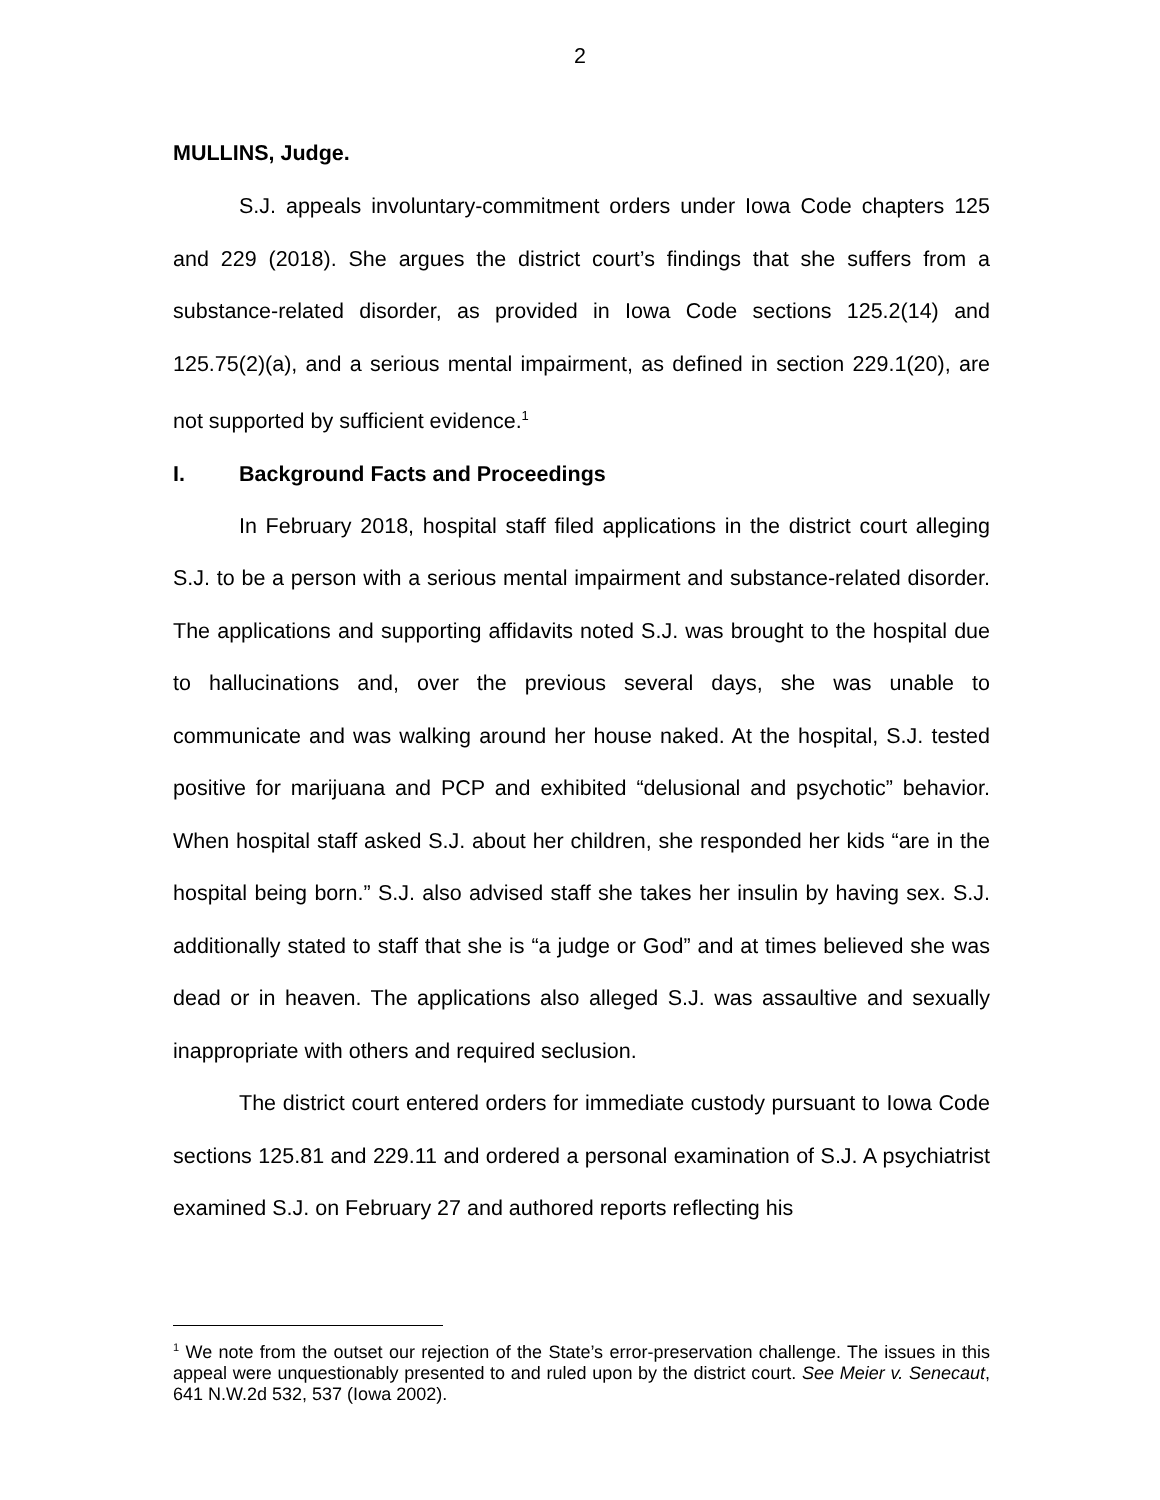2
MULLINS, Judge.
S.J. appeals involuntary-commitment orders under Iowa Code chapters 125 and 229 (2018). She argues the district court’s findings that she suffers from a substance-related disorder, as provided in Iowa Code sections 125.2(14) and 125.75(2)(a), and a serious mental impairment, as defined in section 229.1(20), are not supported by sufficient evidence.<sup>1</sup>
I. Background Facts and Proceedings
In February 2018, hospital staff filed applications in the district court alleging S.J. to be a person with a serious mental impairment and substance-related disorder. The applications and supporting affidavits noted S.J. was brought to the hospital due to hallucinations and, over the previous several days, she was unable to communicate and was walking around her house naked. At the hospital, S.J. tested positive for marijuana and PCP and exhibited “delusional and psychotic” behavior. When hospital staff asked S.J. about her children, she responded her kids “are in the hospital being born.” S.J. also advised staff she takes her insulin by having sex. S.J. additionally stated to staff that she is “a judge or God” and at times believed she was dead or in heaven. The applications also alleged S.J. was assaultive and sexually inappropriate with others and required seclusion.
The district court entered orders for immediate custody pursuant to Iowa Code sections 125.81 and 229.11 and ordered a personal examination of S.J. A psychiatrist examined S.J. on February 27 and authored reports reflecting his
<sup>1</sup> We note from the outset our rejection of the State’s error-preservation challenge. The issues in this appeal were unquestionably presented to and ruled upon by the district court. See Meier v. Senecaut, 641 N.W.2d 532, 537 (Iowa 2002).